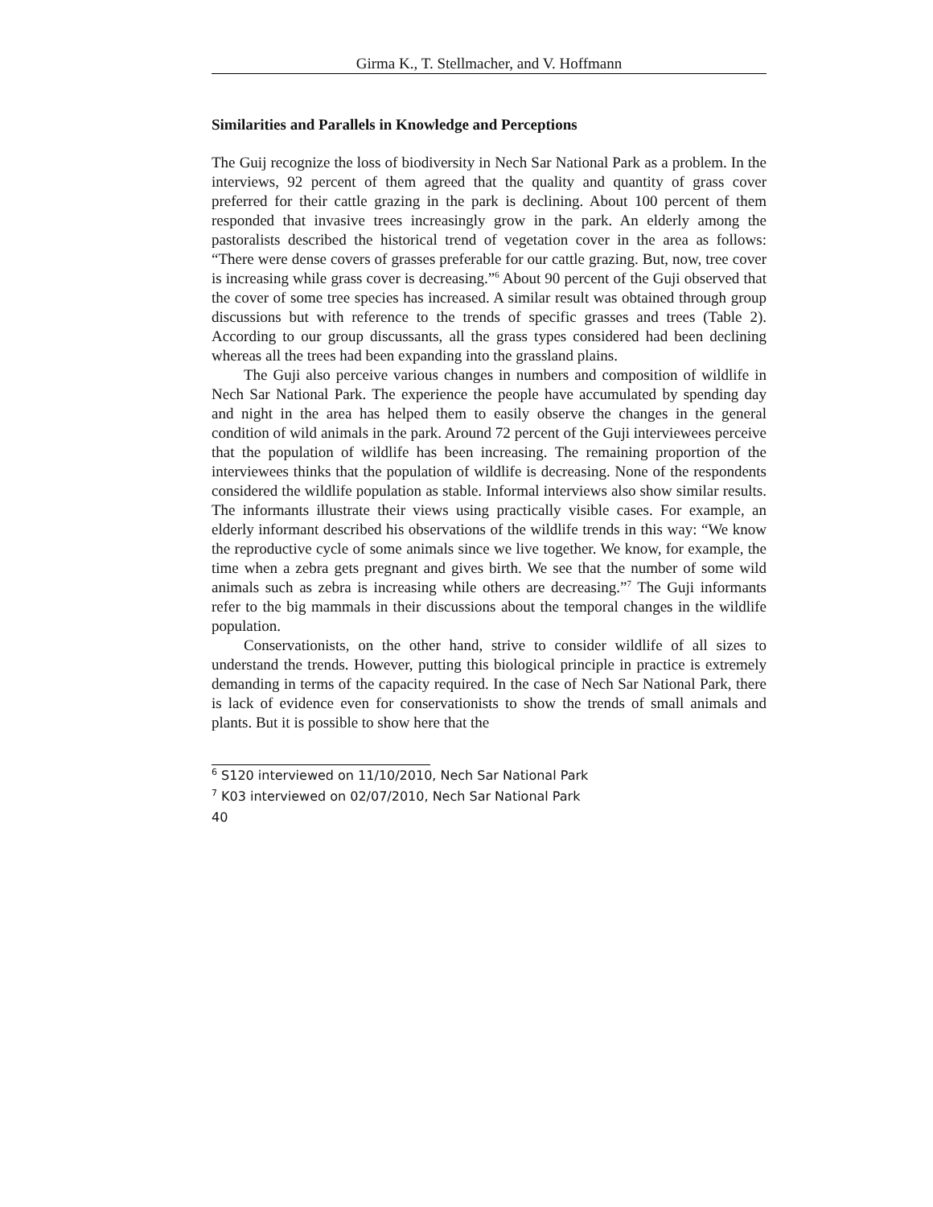Girma K., T. Stellmacher, and V. Hoffmann
Similarities and Parallels in Knowledge and Perceptions
The Guij recognize the loss of biodiversity in Nech Sar National Park as a problem. In the interviews, 92 percent of them agreed that the quality and quantity of grass cover preferred for their cattle grazing in the park is declining. About 100 percent of them responded that invasive trees increasingly grow in the park. An elderly among the pastoralists described the historical trend of vegetation cover in the area as follows: “There were dense covers of grasses preferable for our cattle grazing. But, now, tree cover is increasing while grass cover is decreasing.”<sup>6</sup> About 90 percent of the Guji observed that the cover of some tree species has increased. A similar result was obtained through group discussions but with reference to the trends of specific grasses and trees (Table 2). According to our group discussants, all the grass types considered had been declining whereas all the trees had been expanding into the grassland plains.
The Guji also perceive various changes in numbers and composition of wildlife in Nech Sar National Park. The experience the people have accumulated by spending day and night in the area has helped them to easily observe the changes in the general condition of wild animals in the park. Around 72 percent of the Guji interviewees perceive that the population of wildlife has been increasing. The remaining proportion of the interviewees thinks that the population of wildlife is decreasing. None of the respondents considered the wildlife population as stable. Informal interviews also show similar results. The informants illustrate their views using practically visible cases. For example, an elderly informant described his observations of the wildlife trends in this way: “We know the reproductive cycle of some animals since we live together. We know, for example, the time when a zebra gets pregnant and gives birth. We see that the number of some wild animals such as zebra is increasing while others are decreasing.”<sup>7</sup> The Guji informants refer to the big mammals in their discussions about the temporal changes in the wildlife population.
Conservationists, on the other hand, strive to consider wildlife of all sizes to understand the trends. However, putting this biological principle in practice is extremely demanding in terms of the capacity required. In the case of Nech Sar National Park, there is lack of evidence even for conservationists to show the trends of small animals and plants. But it is possible to show here that the
<sup>6</sup> S120 interviewed on 11/10/2010, Nech Sar National Park
<sup>7</sup> K03 interviewed on 02/07/2010, Nech Sar National Park
40